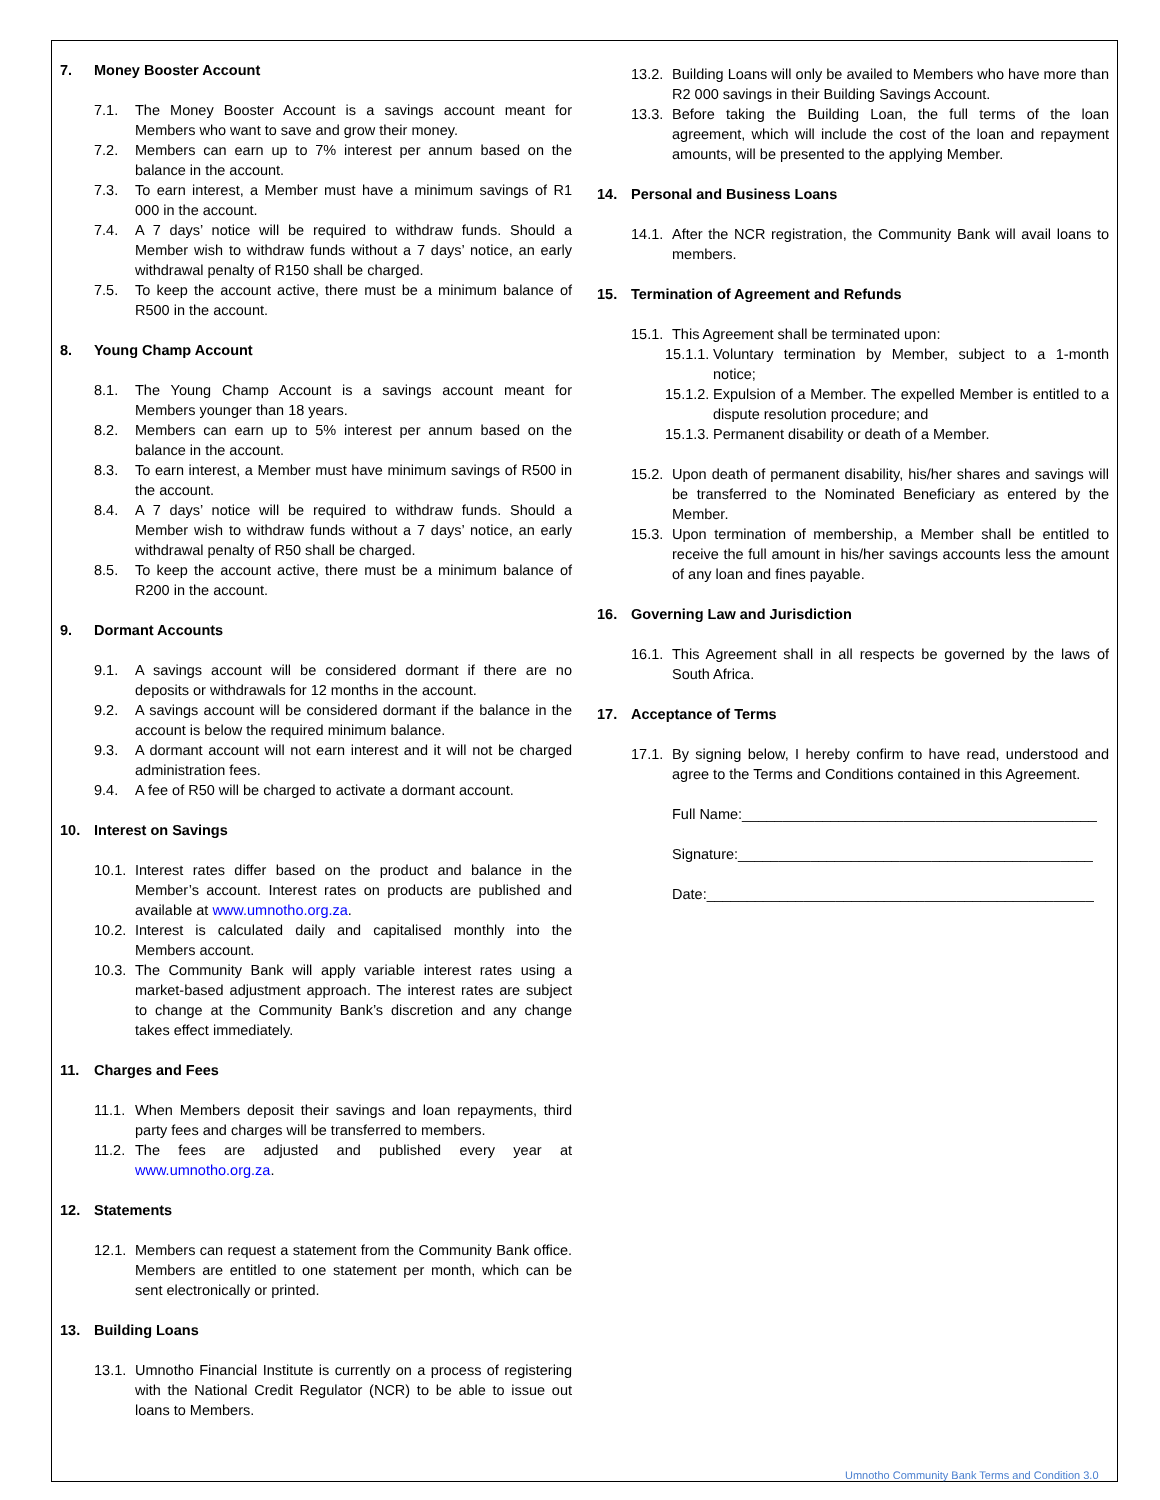7. Money Booster Account
7.1. The Money Booster Account is a savings account meant for Members who want to save and grow their money.
7.2. Members can earn up to 7% interest per annum based on the balance in the account.
7.3. To earn interest, a Member must have a minimum savings of R1 000 in the account.
7.4. A 7 days’ notice will be required to withdraw funds. Should a Member wish to withdraw funds without a 7 days’ notice, an early withdrawal penalty of R150 shall be charged.
7.5. To keep the account active, there must be a minimum balance of R500 in the account.
8. Young Champ Account
8.1. The Young Champ Account is a savings account meant for Members younger than 18 years.
8.2. Members can earn up to 5% interest per annum based on the balance in the account.
8.3. To earn interest, a Member must have minimum savings of R500 in the account.
8.4. A 7 days’ notice will be required to withdraw funds. Should a Member wish to withdraw funds without a 7 days’ notice, an early withdrawal penalty of R50 shall be charged.
8.5. To keep the account active, there must be a minimum balance of R200 in the account.
9. Dormant Accounts
9.1. A savings account will be considered dormant if there are no deposits or withdrawals for 12 months in the account.
9.2. A savings account will be considered dormant if the balance in the account is below the required minimum balance.
9.3. A dormant account will not earn interest and it will not be charged administration fees.
9.4. A fee of R50 will be charged to activate a dormant account.
10. Interest on Savings
10.1. Interest rates differ based on the product and balance in the Member’s account. Interest rates on products are published and available at www.umnotho.org.za.
10.2. Interest is calculated daily and capitalised monthly into the Members account.
10.3. The Community Bank will apply variable interest rates using a market-based adjustment approach. The interest rates are subject to change at the Community Bank’s discretion and any change takes effect immediately.
11. Charges and Fees
11.1. When Members deposit their savings and loan repayments, third party fees and charges will be transferred to members.
11.2. The fees are adjusted and published every year at www.umnotho.org.za.
12. Statements
12.1. Members can request a statement from the Community Bank office. Members are entitled to one statement per month, which can be sent electronically or printed.
13. Building Loans
13.1. Umnotho Financial Institute is currently on a process of registering with the National Credit Regulator (NCR) to be able to issue out loans to Members.
13.2. Building Loans will only be availed to Members who have more than R2 000 savings in their Building Savings Account.
13.3. Before taking the Building Loan, the full terms of the loan agreement, which will include the cost of the loan and repayment amounts, will be presented to the applying Member.
14. Personal and Business Loans
14.1. After the NCR registration, the Community Bank will avail loans to members.
15. Termination of Agreement and Refunds
15.1. This Agreement shall be terminated upon:
15.1.1. Voluntary termination by Member, subject to a 1-month notice;
15.1.2. Expulsion of a Member. The expelled Member is entitled to a dispute resolution procedure; and
15.1.3. Permanent disability or death of a Member.
15.2. Upon death of permanent disability, his/her shares and savings will be transferred to the Nominated Beneficiary as entered by the Member.
15.3. Upon termination of membership, a Member shall be entitled to receive the full amount in his/her savings accounts less the amount of any loan and fines payable.
16. Governing Law and Jurisdiction
16.1. This Agreement shall in all respects be governed by the laws of South Africa.
17. Acceptance of Terms
17.1. By signing below, I hereby confirm to have read, understood and agree to the Terms and Conditions contained in this Agreement.
Full Name:____________________________________________
Signature:____________________________________________
Date:________________________________________________
Umnotho Community Bank Terms and Condition 3.0